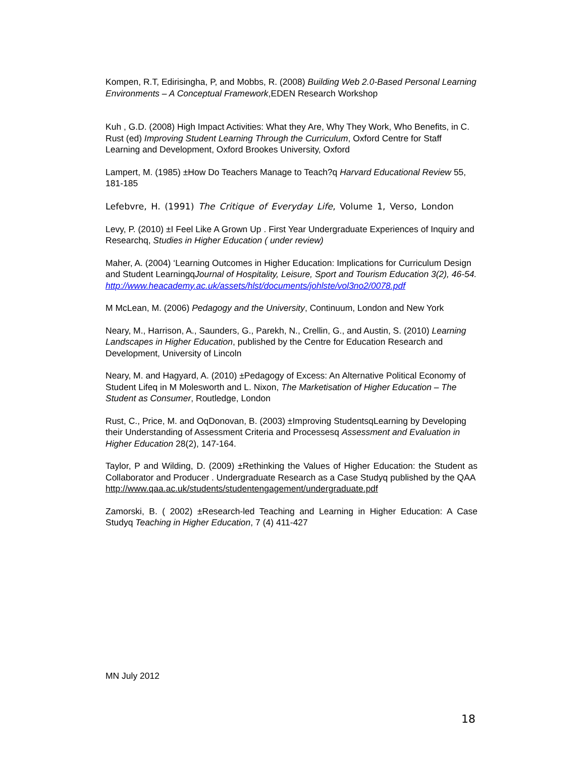Kompen, R.T, Edirisingha, P, and Mobbs, R. (2008) Building Web 2.0-Based Personal Learning Environments – A Conceptual Framework,EDEN Research Workshop
Kuh , G.D. (2008) High Impact Activities: What they Are, Why They Work, Who Benefits, in C. Rust (ed) Improving Student Learning Through the Curriculum, Oxford Centre for Staff Learning and Development, Oxford Brookes University, Oxford
Lampert, M. (1985) ±How Do Teachers Manage to Teach?q Harvard Educational Review 55, 181-185
Lefebvre, H. (1991) The Critique of Everyday Life, Volume 1, Verso, London
Levy, P. (2010) ±I Feel Like A Grown Up . First Year Undergraduate Experiences of Inquiry and Researchq, Studies in Higher Education ( under review)
Maher, A. (2004) ‘Learning Outcomes in Higher Education: Implications for Curriculum Design and Student LearningqJournal of Hospitality, Leisure, Sport and Tourism Education 3(2), 46-54.
http://www.heacademy.ac.uk/assets/hlst/documents/johlste/vol3no2/0078.pdf
M McLean, M. (2006) Pedagogy and the University, Continuum, London and New York
Neary, M., Harrison, A., Saunders, G., Parekh, N., Crellin, G., and Austin, S. (2010) Learning Landscapes in Higher Education, published by the Centre for Education Research and Development, University of Lincoln
Neary, M. and Hagyard, A. (2010) ±Pedagogy of Excess: An Alternative Political Economy of Student Lifeq in M Molesworth and L. Nixon, The Marketisation of Higher Education – The Student as Consumer, Routledge, London
Rust, C., Price, M. and OqDonovan, B. (2003) ±Improving StudentsqLearning by Developing their Understanding of Assessment Criteria and Processesq Assessment and Evaluation in Higher Education 28(2), 147-164.
Taylor, P and Wilding, D. (2009) ±Rethinking the Values of Higher Education: the Student as Collaborator and Producer . Undergraduate Research as a Case Studyq published by the QAA
http://www.qaa.ac.uk/students/studentengagement/undergraduate.pdf
Zamorski, B. ( 2002) ±Research-led Teaching and Learning in Higher Education: A Case Studyq Teaching in Higher Education, 7 (4) 411-427
MN July 2012
18